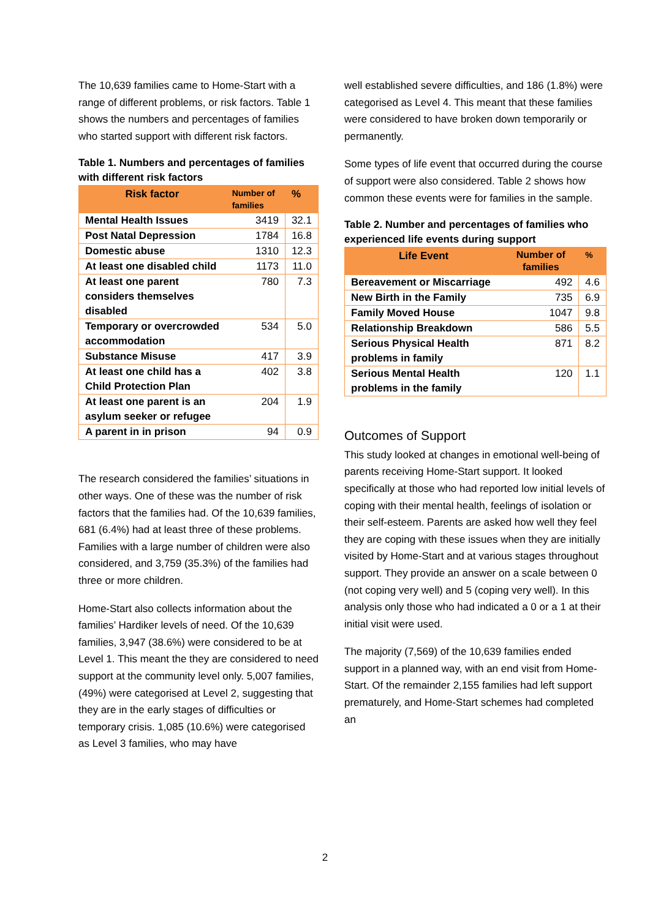The 10,639 families came to Home-Start with a range of different problems, or risk factors. Table 1 shows the numbers and percentages of families who started support with different risk factors.
Table 1. Numbers and percentages of families with different risk factors
| Risk factor | Number of families | % |
| --- | --- | --- |
| Mental Health Issues | 3419 | 32.1 |
| Post Natal Depression | 1784 | 16.8 |
| Domestic abuse | 1310 | 12.3 |
| At least one disabled child | 1173 | 11.0 |
| At least one parent considers themselves disabled | 780 | 7.3 |
| Temporary or overcrowded accommodation | 534 | 5.0 |
| Substance Misuse | 417 | 3.9 |
| At least one child has a Child Protection Plan | 402 | 3.8 |
| At least one parent is an asylum seeker or refugee | 204 | 1.9 |
| A parent in in prison | 94 | 0.9 |
The research considered the families’ situations in other ways. One of these was the number of risk factors that the families had. Of the 10,639 families, 681 (6.4%) had at least three of these problems. Families with a large number of children were also considered, and 3,759 (35.3%) of the families had three or more children.
Home-Start also collects information about the families’ Hardiker levels of need. Of the 10,639 families, 3,947 (38.6%) were considered to be at Level 1. This meant the they are considered to need support at the community level only. 5,007 families, (49%) were categorised at Level 2, suggesting that they are in the early stages of difficulties or temporary crisis. 1,085 (10.6%) were categorised as Level 3 families, who may have
well established severe difficulties, and 186 (1.8%) were categorised as Level 4. This meant that these families were considered to have broken down temporarily or permanently.
Some types of life event that occurred during the course of support were also considered. Table 2 shows how common these events were for families in the sample.
Table 2. Number and percentages of families who experienced life events during support
| Life Event | Number of families | % |
| --- | --- | --- |
| Bereavement or Miscarriage | 492 | 4.6 |
| New Birth in the Family | 735 | 6.9 |
| Family Moved House | 1047 | 9.8 |
| Relationship Breakdown | 586 | 5.5 |
| Serious Physical Health problems in family | 871 | 8.2 |
| Serious Mental Health problems in the family | 120 | 1.1 |
Outcomes of Support
This study looked at changes in emotional well-being of parents receiving Home-Start support. It looked specifically at those who had reported low initial levels of coping with their mental health, feelings of isolation or their self-esteem. Parents are asked how well they feel they are coping with these issues when they are initially visited by Home-Start and at various stages throughout support. They provide an answer on a scale between 0 (not coping very well) and 5 (coping very well). In this analysis only those who had indicated a 0 or a 1 at their initial visit were used.
The majority (7,569) of the 10,639 families ended support in a planned way, with an end visit from Home-Start. Of the remainder 2,155 families had left support prematurely, and Home-Start schemes had completed an
2